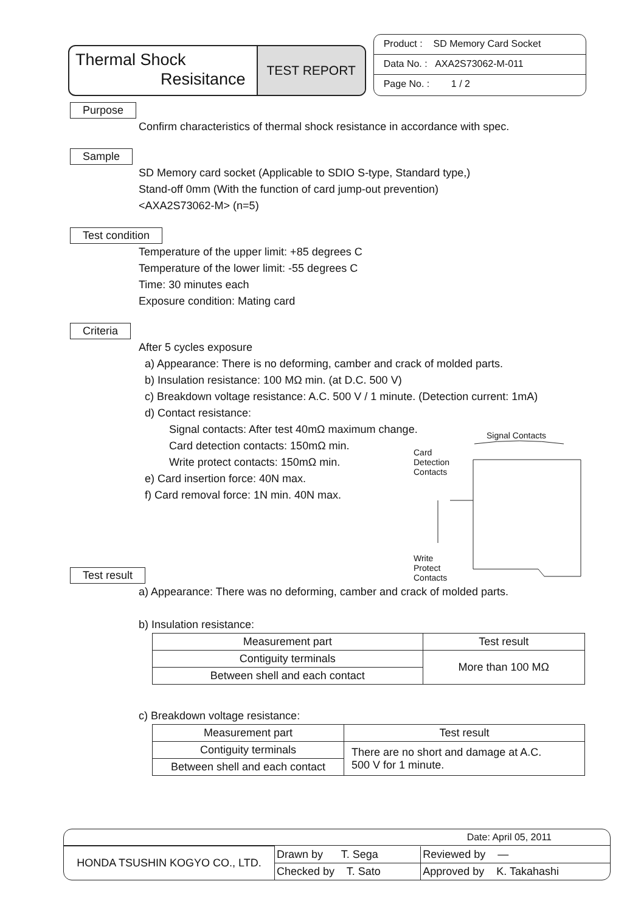Thermal Shock
Resisitance
TEST REPORT
Product : SD Memory Card Socket
Data No. : AXA2S73062-M-011
Page No. : 1 / 2
Purpose
Confirm characteristics of thermal shock resistance in accordance with spec.
Sample
SD Memory card socket (Applicable to SDIO S-type, Standard type,)
Stand-off 0mm (With the function of card jump-out prevention)
<AXA2S73062-M> (n=5)
Test condition
Temperature of the upper limit: +85 degrees C
Temperature of the lower limit: -55 degrees C
Time: 30 minutes each
Exposure condition: Mating card
Criteria
After 5 cycles exposure
a) Appearance: There is no deforming, camber and crack of molded parts.
b) Insulation resistance: 100 MΩ min. (at D.C. 500 V)
c) Breakdown voltage resistance: A.C. 500 V / 1 minute. (Detection current: 1mA)
d) Contact resistance:
Signal contacts: After test 40mΩ maximum change.
Card detection contacts: 150mΩ min.
Write protect contacts: 150mΩ min.
e) Card insertion force: 40N max.
f) Card removal force: 1N min. 40N max.
Test result
a) Appearance: There was no deforming, camber and crack of molded parts.
b) Insulation resistance:
| Measurement part | Test result |
| --- | --- |
| Contiguity terminals | More than 100 MΩ |
| Between shell and each contact | |
c) Breakdown voltage resistance:
| Measurement part | Test result |
| --- | --- |
| Contiguity terminals | There are no short and damage at A.C. 500 V for 1 minute. |
| Between shell and each contact | |
Signal Contacts
Card
Detection
Contacts
Write
Protect
Contacts
Date: April 05, 2011
| HONDA TSUSHIN KOGYO CO., LTD. | Drawn by T. Sega | Reviewed by — |
| | Checked by T. Sato | Approved by K. Takahashi |